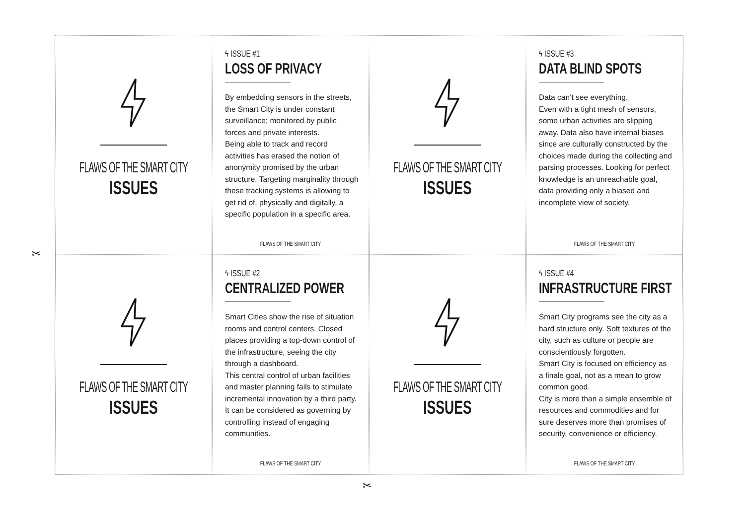FLAWS OF THE SMART CITY
ISSUES
ϟ ISSUE #1
LOSS OF PRIVACY
By embedding sensors in the streets, the Smart City is under constant surveillance; monitored by public forces and private interests.
Being able to track and record activities has erased the notion of anonymity promised by the urban structure. Targeting marginality through these tracking systems is allowing to get rid of, physically and digitally, a specific population in a specific area.
FLAWS OF THE SMART CITY
FLAWS OF THE SMART CITY
ISSUES
ϟ ISSUE #3
DATA BLIND SPOTS
Data can’t see everything.
Even with a tight mesh of sensors, some urban activities are slipping away. Data also have internal biases since are culturally constructed by the choices made during the collecting and parsing processes. Looking for perfect knowledge is an unreachable goal, data providing only a biased and incomplete view of society.
FLAWS OF THE SMART CITY
FLAWS OF THE SMART CITY
ISSUES
ϟ ISSUE #2
CENTRALIZED POWER
Smart Cities show the rise of situation rooms and control centers. Closed places providing a top-down control of the infrastructure, seeing the city through a dashboard.
This central control of urban facilities and master planning fails to stimulate incremental innovation by a third party. It can be considered as governing by controlling instead of engaging communities.
FLAWS OF THE SMART CITY
FLAWS OF THE SMART CITY
ISSUES
ϟ ISSUE #4
INFRASTRUCTURE FIRST
Smart City programs see the city as a hard structure only. Soft textures of the city, such as culture or people are conscientiously forgotten.
Smart City is focused on efficiency as a finale goal, not as a mean to grow common good.
City is more than a simple ensemble of resources and commodities and for sure deserves more than promises of security, convenience or efficiency.
FLAWS OF THE SMART CITY
✂
✂